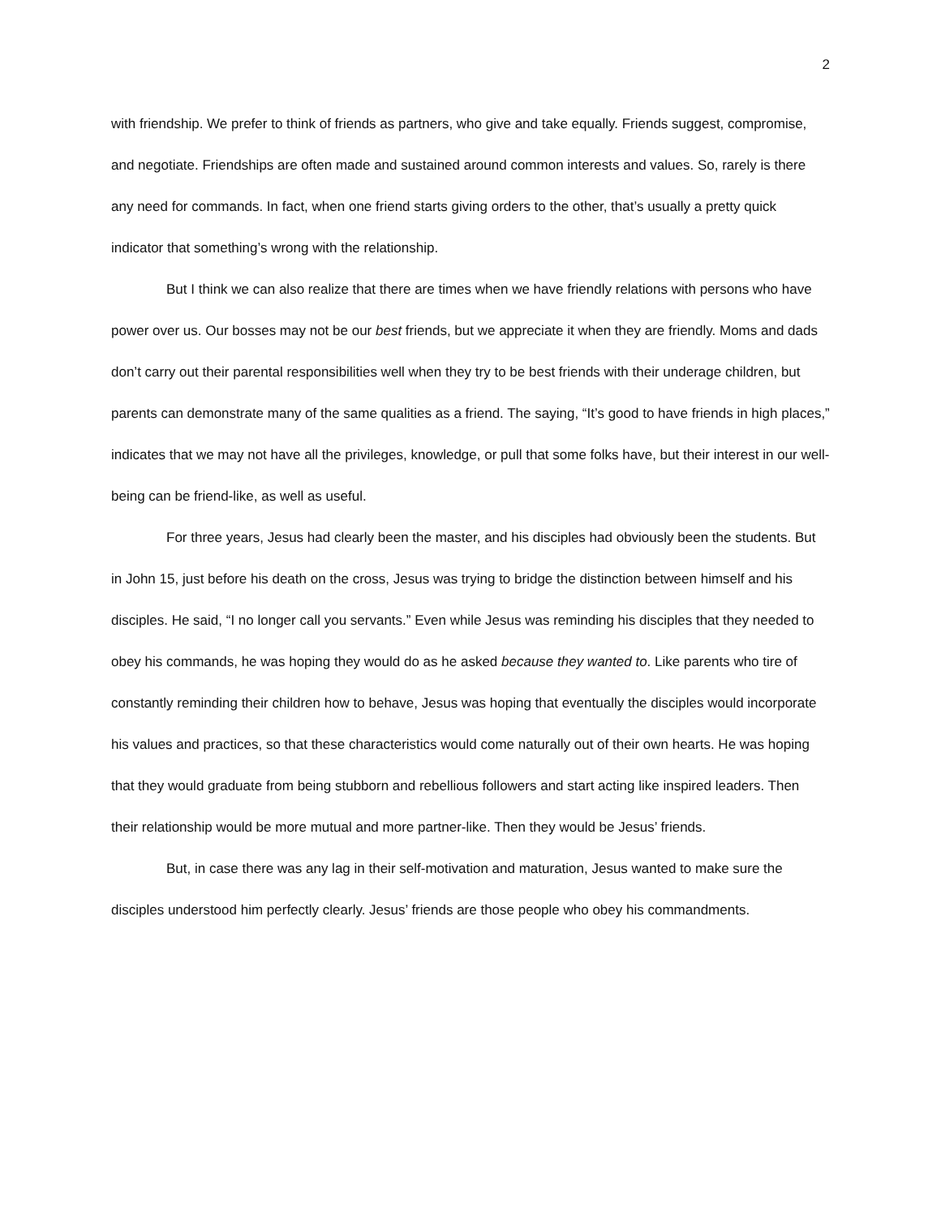2
with friendship. We prefer to think of friends as partners, who give and take equally. Friends suggest, compromise, and negotiate. Friendships are often made and sustained around common interests and values. So, rarely is there any need for commands. In fact, when one friend starts giving orders to the other, that’s usually a pretty quick indicator that something’s wrong with the relationship.
But I think we can also realize that there are times when we have friendly relations with persons who have power over us. Our bosses may not be our best friends, but we appreciate it when they are friendly. Moms and dads don’t carry out their parental responsibilities well when they try to be best friends with their underage children, but parents can demonstrate many of the same qualities as a friend. The saying, “It’s good to have friends in high places,” indicates that we may not have all the privileges, knowledge, or pull that some folks have, but their interest in our well-being can be friend-like, as well as useful.
For three years, Jesus had clearly been the master, and his disciples had obviously been the students. But in John 15, just before his death on the cross, Jesus was trying to bridge the distinction between himself and his disciples. He said, “I no longer call you servants.” Even while Jesus was reminding his disciples that they needed to obey his commands, he was hoping they would do as he asked because they wanted to. Like parents who tire of constantly reminding their children how to behave, Jesus was hoping that eventually the disciples would incorporate his values and practices, so that these characteristics would come naturally out of their own hearts. He was hoping that they would graduate from being stubborn and rebellious followers and start acting like inspired leaders. Then their relationship would be more mutual and more partner-like. Then they would be Jesus’ friends.
But, in case there was any lag in their self-motivation and maturation, Jesus wanted to make sure the disciples understood him perfectly clearly. Jesus’ friends are those people who obey his commandments.